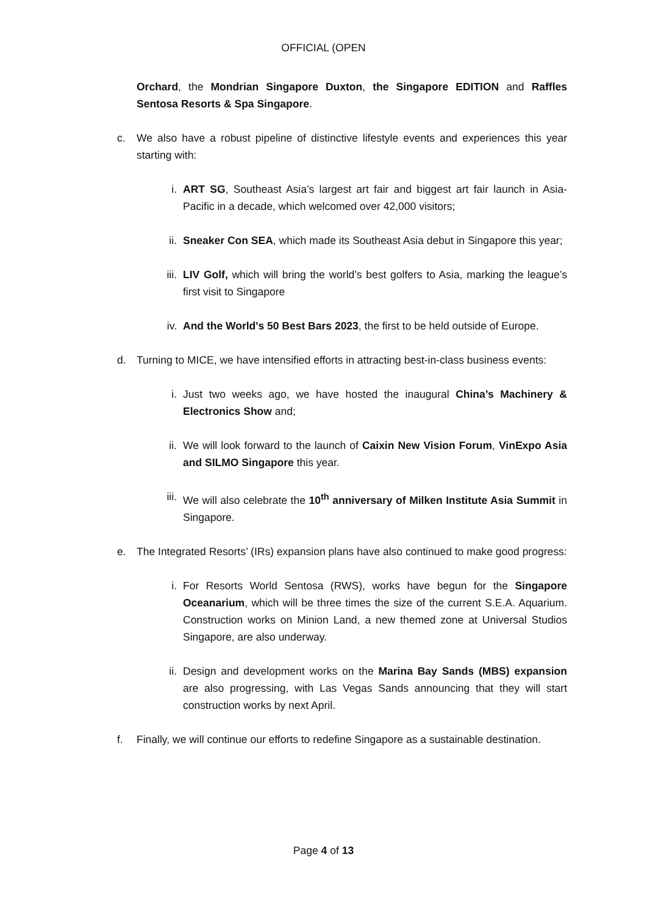OFFICIAL (OPEN
Orchard, the Mondrian Singapore Duxton, the Singapore EDITION and Raffles Sentosa Resorts & Spa Singapore.
c. We also have a robust pipeline of distinctive lifestyle events and experiences this year starting with:
i. ART SG, Southeast Asia’s largest art fair and biggest art fair launch in Asia-Pacific in a decade, which welcomed over 42,000 visitors;
ii. Sneaker Con SEA, which made its Southeast Asia debut in Singapore this year;
iii. LIV Golf, which will bring the world’s best golfers to Asia, marking the league’s first visit to Singapore
iv. And the World's 50 Best Bars 2023, the first to be held outside of Europe.
d. Turning to MICE, we have intensified efforts in attracting best-in-class business events:
i. Just two weeks ago, we have hosted the inaugural China’s Machinery & Electronics Show and;
ii. We will look forward to the launch of Caixin New Vision Forum, VinExpo Asia and SILMO Singapore this year.
iii. We will also celebrate the 10<sup>th</sup> anniversary of Milken Institute Asia Summit in Singapore.
e. The Integrated Resorts’ (IRs) expansion plans have also continued to make good progress:
i. For Resorts World Sentosa (RWS), works have begun for the Singapore Oceanarium, which will be three times the size of the current S.E.A. Aquarium. Construction works on Minion Land, a new themed zone at Universal Studios Singapore, are also underway.
ii. Design and development works on the Marina Bay Sands (MBS) expansion are also progressing, with Las Vegas Sands announcing that they will start construction works by next April.
f. Finally, we will continue our efforts to redefine Singapore as a sustainable destination.
Page 4 of 13